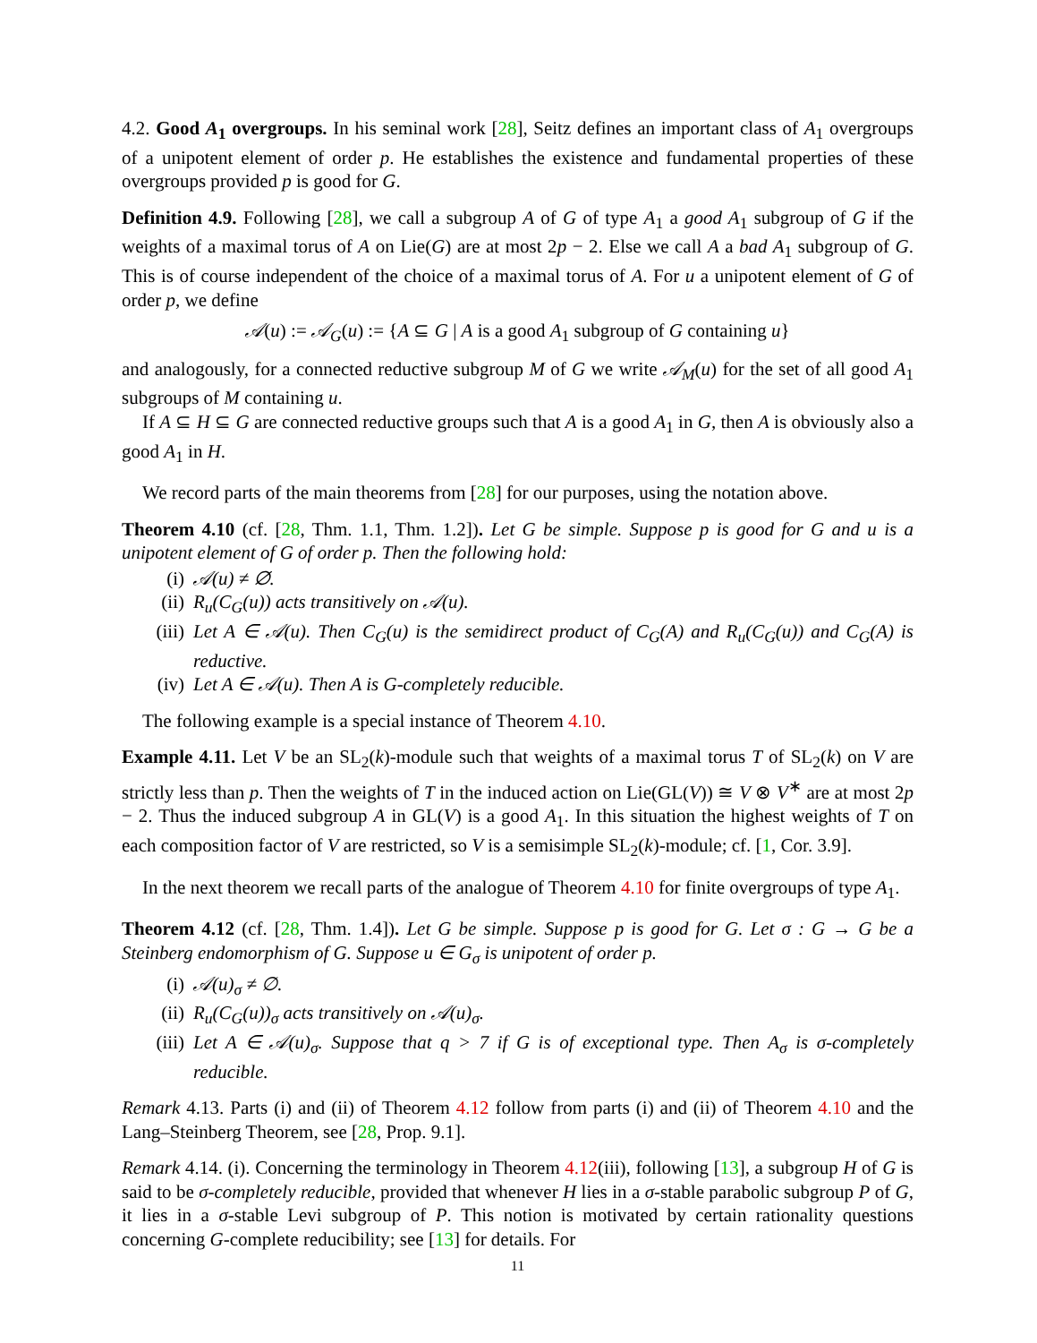4.2. Good A<sub>1</sub> overgroups. In his seminal work [28], Seitz defines an important class of A<sub>1</sub> overgroups of a unipotent element of order p. He establishes the existence and fundamental properties of these overgroups provided p is good for G.
Definition 4.9. Following [28], we call a subgroup A of G of type A<sub>1</sub> a good A<sub>1</sub> subgroup of G if the weights of a maximal torus of A on Lie(G) are at most 2p − 2. Else we call A a bad A<sub>1</sub> subgroup of G. This is of course independent of the choice of a maximal torus of A. For u a unipotent element of G of order p, we define
𝒜(u) := 𝒜<sub>G</sub>(u) := {A ⊆ G | A is a good A<sub>1</sub> subgroup of G containing u}
and analogously, for a connected reductive subgroup M of G we write 𝒜<sub>M</sub>(u) for the set of all good A<sub>1</sub> subgroups of M containing u.
If A ⊆ H ⊆ G are connected reductive groups such that A is a good A<sub>1</sub> in G, then A is obviously also a good A<sub>1</sub> in H.
We record parts of the main theorems from [28] for our purposes, using the notation above.
Theorem 4.10 (cf. [28, Thm. 1.1, Thm. 1.2]). Let G be simple. Suppose p is good for G and u is a unipotent element of G of order p. Then the following hold:
(i) 𝒜(u) ≠ ∅.
(ii) R<sub>u</sub>(C<sub>G</sub>(u)) acts transitively on 𝒜(u).
(iii) Let A ∈ 𝒜(u). Then C<sub>G</sub>(u) is the semidirect product of C<sub>G</sub>(A) and R<sub>u</sub>(C<sub>G</sub>(u)) and C<sub>G</sub>(A) is reductive.
(iv) Let A ∈ 𝒜(u). Then A is G-completely reducible.
The following example is a special instance of Theorem 4.10.
Example 4.11. Let V be an SL<sub>2</sub>(k)-module such that weights of a maximal torus T of SL<sub>2</sub>(k) on V are strictly less than p. Then the weights of T in the induced action on Lie(GL(V)) ≅ V ⊗ V<sup>∗</sup> are at most 2p − 2. Thus the induced subgroup A in GL(V) is a good A<sub>1</sub>. In this situation the highest weights of T on each composition factor of V are restricted, so V is a semisimple SL<sub>2</sub>(k)-module; cf. [1, Cor. 3.9].
In the next theorem we recall parts of the analogue of Theorem 4.10 for finite overgroups of type A<sub>1</sub>.
Theorem 4.12 (cf. [28, Thm. 1.4]). Let G be simple. Suppose p is good for G. Let σ : G → G be a Steinberg endomorphism of G. Suppose u ∈ G<sub>σ</sub> is unipotent of order p.
(i) 𝒜(u)<sub>σ</sub> ≠ ∅.
(ii) R<sub>u</sub>(C<sub>G</sub>(u))<sub>σ</sub> acts transitively on 𝒜(u)<sub>σ</sub>.
(iii) Let A ∈ 𝒜(u)<sub>σ</sub>. Suppose that q > 7 if G is of exceptional type. Then A<sub>σ</sub> is σ-completely reducible.
Remark 4.13. Parts (i) and (ii) of Theorem 4.12 follow from parts (i) and (ii) of Theorem 4.10 and the Lang–Steinberg Theorem, see [28, Prop. 9.1].
Remark 4.14. (i). Concerning the terminology in Theorem 4.12(iii), following [13], a subgroup H of G is said to be σ-completely reducible, provided that whenever H lies in a σ-stable parabolic subgroup P of G, it lies in a σ-stable Levi subgroup of P. This notion is motivated by certain rationality questions concerning G-complete reducibility; see [13] for details. For
11